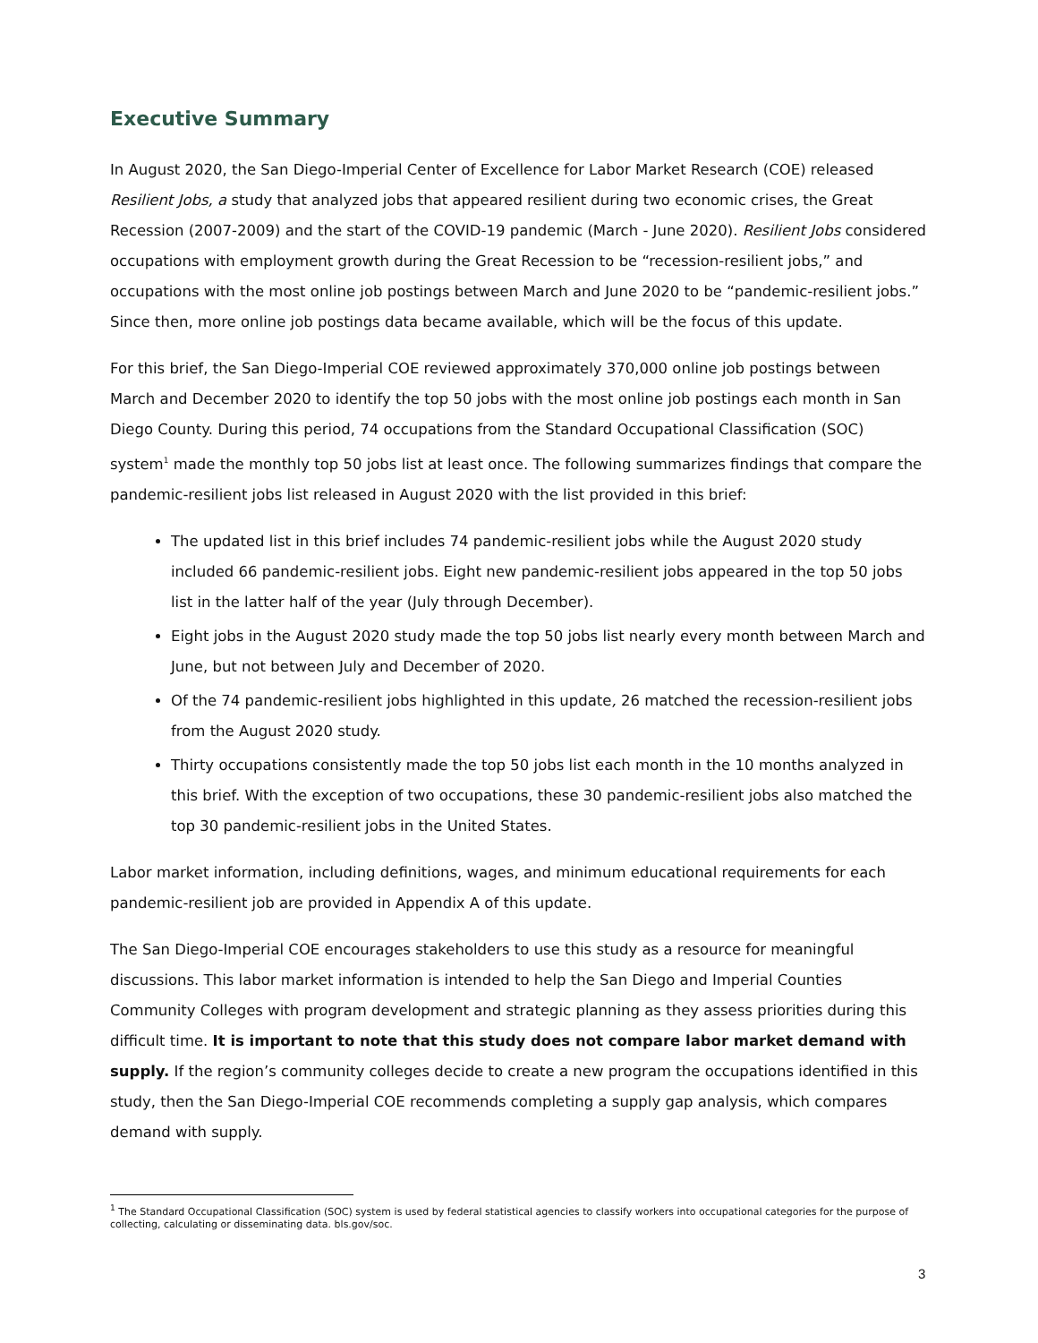Executive Summary
In August 2020, the San Diego-Imperial Center of Excellence for Labor Market Research (COE) released Resilient Jobs, a study that analyzed jobs that appeared resilient during two economic crises, the Great Recession (2007-2009) and the start of the COVID-19 pandemic (March - June 2020). Resilient Jobs considered occupations with employment growth during the Great Recession to be “recession-resilient jobs,” and occupations with the most online job postings between March and June 2020 to be “pandemic-resilient jobs.” Since then, more online job postings data became available, which will be the focus of this update.
For this brief, the San Diego-Imperial COE reviewed approximately 370,000 online job postings between March and December 2020 to identify the top 50 jobs with the most online job postings each month in San Diego County. During this period, 74 occupations from the Standard Occupational Classification (SOC) system<sup>1</sup> made the monthly top 50 jobs list at least once. The following summarizes findings that compare the pandemic-resilient jobs list released in August 2020 with the list provided in this brief:
The updated list in this brief includes 74 pandemic-resilient jobs while the August 2020 study included 66 pandemic-resilient jobs. Eight new pandemic-resilient jobs appeared in the top 50 jobs list in the latter half of the year (July through December).
Eight jobs in the August 2020 study made the top 50 jobs list nearly every month between March and June, but not between July and December of 2020.
Of the 74 pandemic-resilient jobs highlighted in this update, 26 matched the recession-resilient jobs from the August 2020 study.
Thirty occupations consistently made the top 50 jobs list each month in the 10 months analyzed in this brief. With the exception of two occupations, these 30 pandemic-resilient jobs also matched the top 30 pandemic-resilient jobs in the United States.
Labor market information, including definitions, wages, and minimum educational requirements for each pandemic-resilient job are provided in Appendix A of this update.
The San Diego-Imperial COE encourages stakeholders to use this study as a resource for meaningful discussions. This labor market information is intended to help the San Diego and Imperial Counties Community Colleges with program development and strategic planning as they assess priorities during this difficult time. It is important to note that this study does not compare labor market demand with supply. If the region’s community colleges decide to create a new program the occupations identified in this study, then the San Diego-Imperial COE recommends completing a supply gap analysis, which compares demand with supply.
<sup>1</sup> The Standard Occupational Classification (SOC) system is used by federal statistical agencies to classify workers into occupational categories for the purpose of collecting, calculating or disseminating data. bls.gov/soc.
3